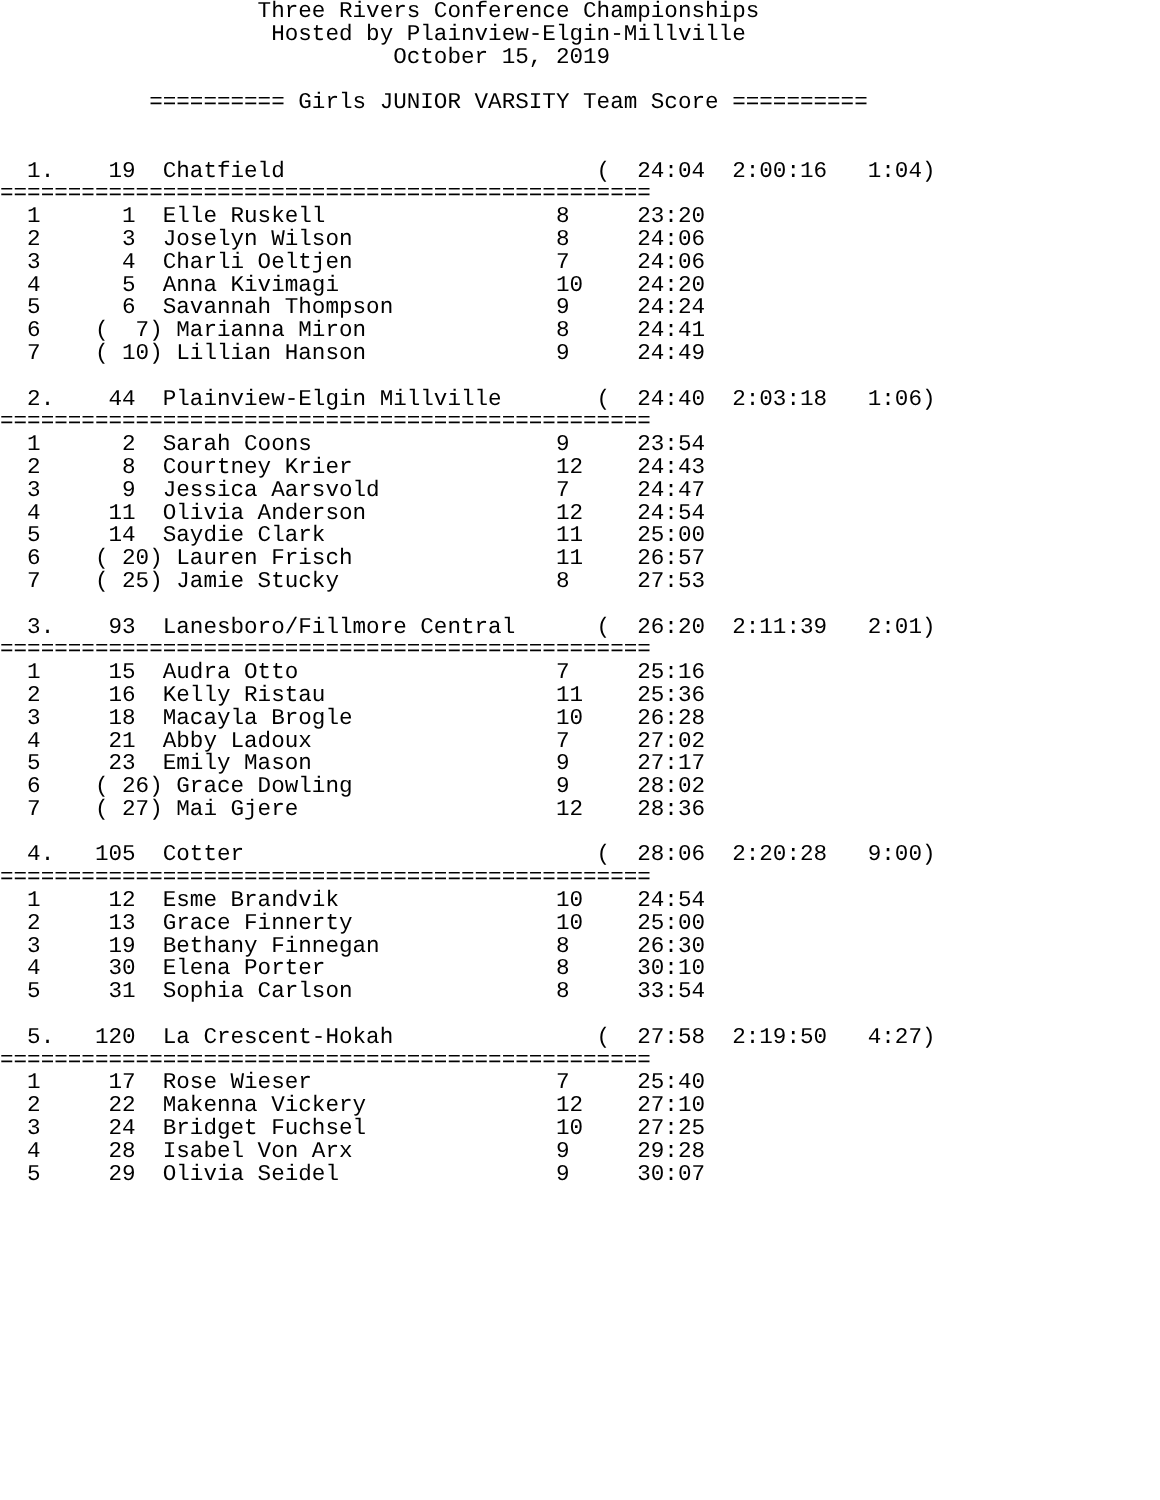Three Rivers Conference Championships
                    Hosted by Plainview-Elgin-Millville
                             October 15, 2019

           ========== Girls JUNIOR VARSITY Team Score ==========


  1.    19  Chatfield                       (  24:04  2:00:16   1:04)
================================================
  1      1  Elle Ruskell                 8     23:20
  2      3  Joselyn Wilson               8     24:06
  3      4  Charli Oeltjen               7     24:06
  4      5  Anna Kivimagi                10    24:20
  5      6  Savannah Thompson            9     24:24
  6    (  7) Marianna Miron              8     24:41
  7    ( 10) Lillian Hanson              9     24:49

  2.    44  Plainview-Elgin Millville       (  24:40  2:03:18   1:06)
================================================
  1      2  Sarah Coons                  9     23:54
  2      8  Courtney Krier               12    24:43
  3      9  Jessica Aarsvold             7     24:47
  4     11  Olivia Anderson              12    24:54
  5     14  Saydie Clark                 11    25:00
  6    ( 20) Lauren Frisch               11    26:57
  7    ( 25) Jamie Stucky                8     27:53

  3.    93  Lanesboro/Fillmore Central      (  26:20  2:11:39   2:01)
================================================
  1     15  Audra Otto                   7     25:16
  2     16  Kelly Ristau                 11    25:36
  3     18  Macayla Brogle               10    26:28
  4     21  Abby Ladoux                  7     27:02
  5     23  Emily Mason                  9     27:17
  6    ( 26) Grace Dowling               9     28:02
  7    ( 27) Mai Gjere                   12    28:36

  4.   105  Cotter                          (  28:06  2:20:28   9:00)
================================================
  1     12  Esme Brandvik                10    24:54
  2     13  Grace Finnerty               10    25:00
  3     19  Bethany Finnegan             8     26:30
  4     30  Elena Porter                 8     30:10
  5     31  Sophia Carlson               8     33:54

  5.   120  La Crescent-Hokah               (  27:58  2:19:50   4:27)
================================================
  1     17  Rose Wieser                  7     25:40
  2     22  Makenna Vickery              12    27:10
  3     24  Bridget Fuchsel              10    27:25
  4     28  Isabel Von Arx               9     29:28
  5     29  Olivia Seidel                9     30:07